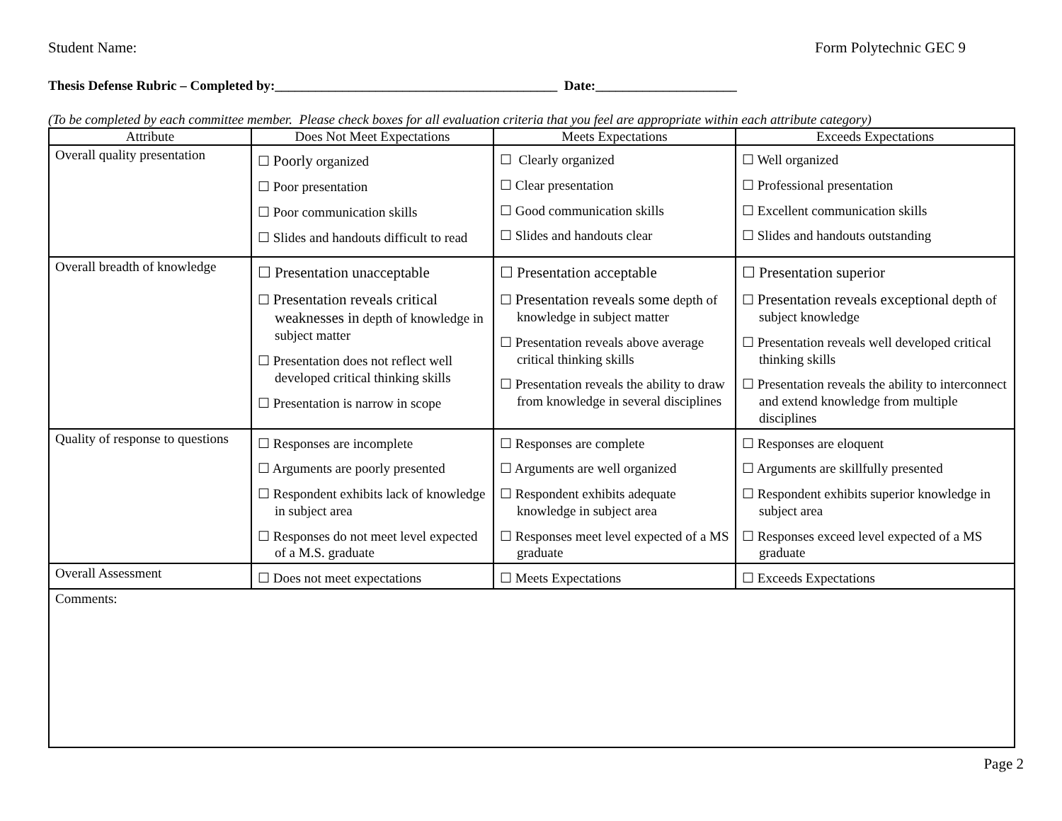Student Name: Form Polytechnic GEC 9
Thesis Defense Rubric – Completed by:__________________________________________ Date:_____________________
(To be completed by each committee member. Please check boxes for all evaluation criteria that you feel are appropriate within each attribute category)
| Attribute | Does Not Meet Expectations | Meets Expectations | Exceeds Expectations |
| --- | --- | --- | --- |
| Overall quality presentation | ☐ Poorly organized ☐ Poor presentation ☐ Poor communication skills ☐ Slides and handouts difficult to read | ☐ Clearly organized ☐ Clear presentation ☐ Good communication skills ☐ Slides and handouts clear | ☐ Well organized ☐ Professional presentation ☐ Excellent communication skills ☐ Slides and handouts outstanding |
| Overall breadth of knowledge | ☐ Presentation unacceptable ☐ Presentation reveals critical weaknesses in depth of knowledge in subject matter ☐ Presentation does not reflect well developed critical thinking skills ☐ Presentation is narrow in scope | ☐ Presentation acceptable ☐ Presentation reveals some depth of knowledge in subject matter ☐ Presentation reveals above average critical thinking skills ☐ Presentation reveals the ability to draw from knowledge in several disciplines | ☐ Presentation superior ☐ Presentation reveals exceptional depth of subject knowledge ☐ Presentation reveals well developed critical thinking skills ☐ Presentation reveals the ability to interconnect and extend knowledge from multiple disciplines |
| Quality of response to questions | ☐ Responses are incomplete ☐ Arguments are poorly presented ☐ Respondent exhibits lack of knowledge in subject area ☐ Responses do not meet level expected of a M.S. graduate | ☐ Responses are complete ☐ Arguments are well organized ☐ Respondent exhibits adequate knowledge in subject area ☐ Responses meet level expected of a MS graduate | ☐ Responses are eloquent ☐ Arguments are skillfully presented ☐ Respondent exhibits superior knowledge in subject area ☐ Responses exceed level expected of a MS graduate |
| Overall Assessment | ☐ Does not meet expectations | ☐ Meets Expectations | ☐ Exceeds Expectations |
| Comments: | | | |
Page 2